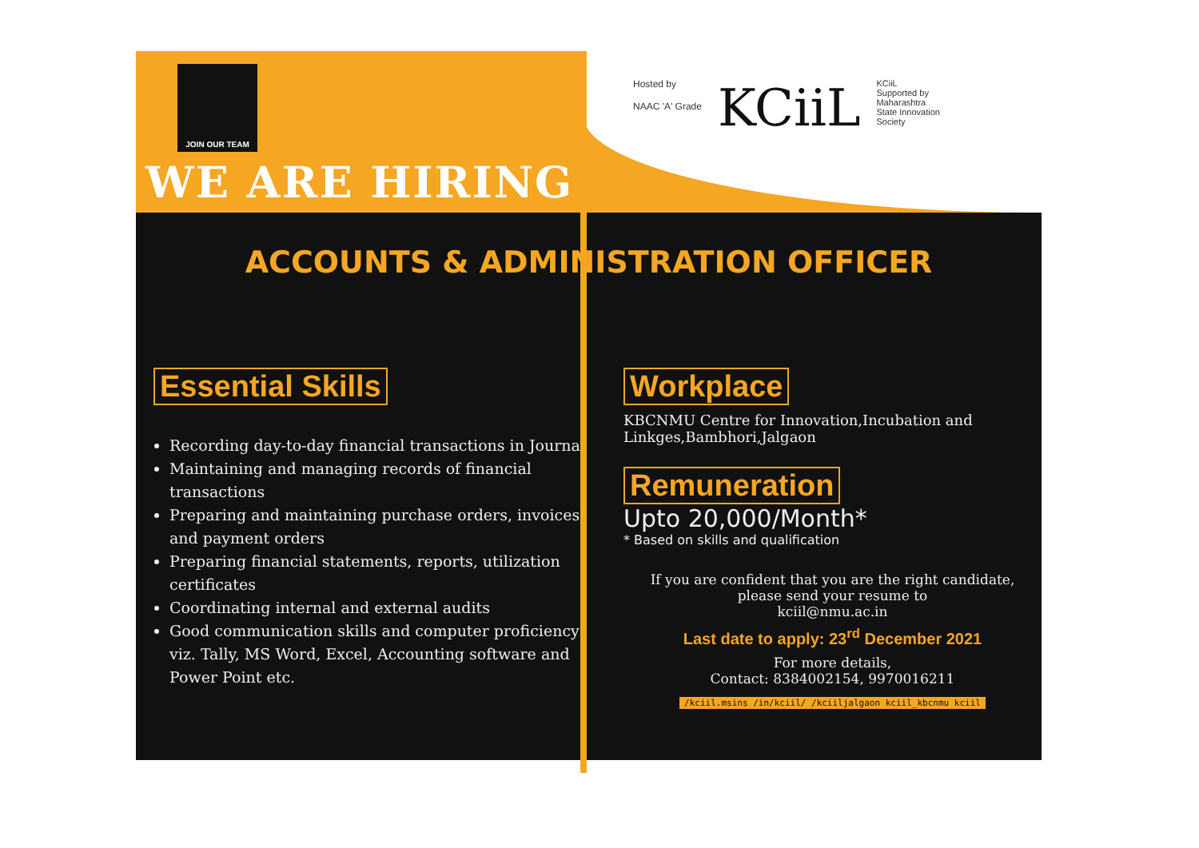JOIN OUR TEAM
WE ARE HIRING
Hosted by
NAAC 'A' Grade
KCiiL
KCiiL
Supported by
Maharashtra
State Innovation
Society
ACCOUNTS & ADMINISTRATION OFFICER
Essential Skills
Recording day-to-day financial transactions in Journal
Maintaining and managing records of financial transactions
Preparing and maintaining purchase orders, invoices, and payment orders
Preparing financial statements, reports, utilization certificates
Coordinating internal and external audits
Good communication skills and computer proficiency viz. Tally, MS Word, Excel, Accounting software and Power Point etc.
Workplace
KBCNMU Centre for Innovation,Incubation and Linkges,Bambhori,Jalgaon
Remuneration
Upto 20,000/Month*
* Based on skills and qualification
If you are confident that you are the right candidate,
please send your resume to
kciil@nmu.ac.in
Last date to apply: 23<sup>rd</sup> December 2021
For more details,
Contact: 8384002154, 9970016211
/kciil.msins /in/kciil/ /kciiljalgaon kciil_kbcnmu kciil